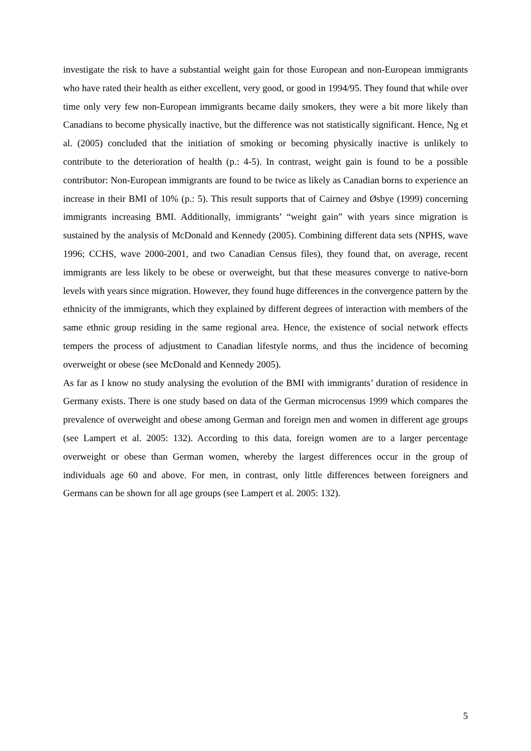investigate the risk to have a substantial weight gain for those European and non-European immigrants who have rated their health as either excellent, very good, or good in 1994/95. They found that while over time only very few non-European immigrants became daily smokers, they were a bit more likely than Canadians to become physically inactive, but the difference was not statistically significant. Hence, Ng et al. (2005) concluded that the initiation of smoking or becoming physically inactive is unlikely to contribute to the deterioration of health (p.: 4-5). In contrast, weight gain is found to be a possible contributor: Non-European immigrants are found to be twice as likely as Canadian borns to experience an increase in their BMI of 10% (p.: 5). This result supports that of Cairney and Øsbye (1999) concerning immigrants increasing BMI. Additionally, immigrants’ “weight gain” with years since migration is sustained by the analysis of McDonald and Kennedy (2005). Combining different data sets (NPHS, wave 1996; CCHS, wave 2000-2001, and two Canadian Census files), they found that, on average, recent immigrants are less likely to be obese or overweight, but that these measures converge to native-born levels with years since migration. However, they found huge differences in the convergence pattern by the ethnicity of the immigrants, which they explained by different degrees of interaction with members of the same ethnic group residing in the same regional area. Hence, the existence of social network effects tempers the process of adjustment to Canadian lifestyle norms, and thus the incidence of becoming overweight or obese (see McDonald and Kennedy 2005).
As far as I know no study analysing the evolution of the BMI with immigrants’ duration of residence in Germany exists. There is one study based on data of the German microcensus 1999 which compares the prevalence of overweight and obese among German and foreign men and women in different age groups (see Lampert et al. 2005: 132). According to this data, foreign women are to a larger percentage overweight or obese than German women, whereby the largest differences occur in the group of individuals age 60 and above. For men, in contrast, only little differences between foreigners and Germans can be shown for all age groups (see Lampert et al. 2005: 132).
5